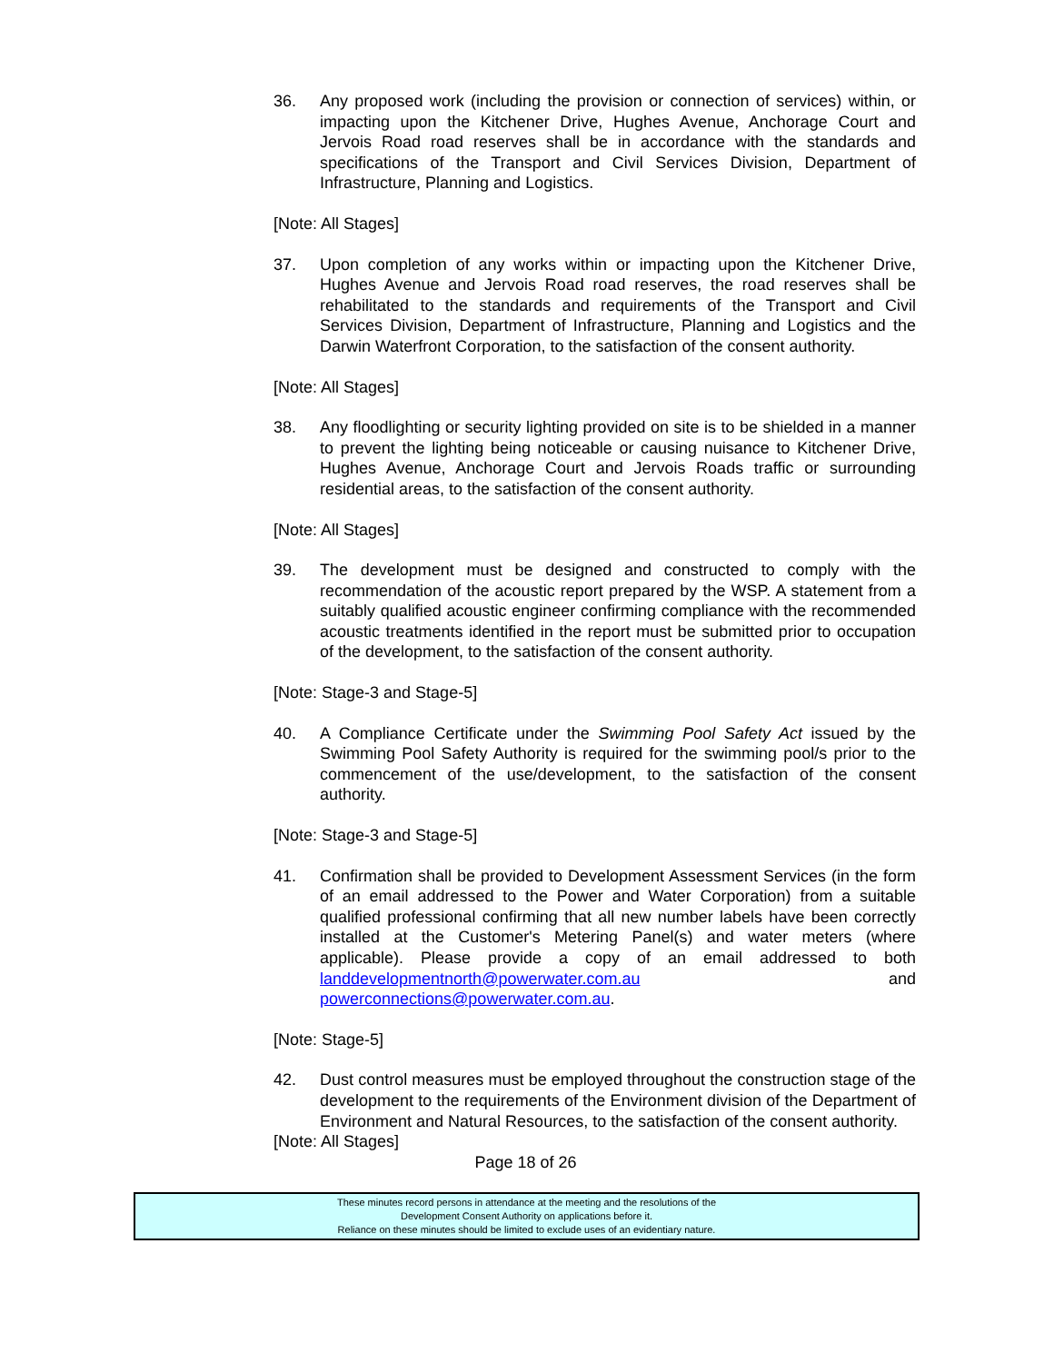36. Any proposed work (including the provision or connection of services) within, or impacting upon the Kitchener Drive, Hughes Avenue, Anchorage Court and Jervois Road road reserves shall be in accordance with the standards and specifications of the Transport and Civil Services Division, Department of Infrastructure, Planning and Logistics.
[Note: All Stages]
37. Upon completion of any works within or impacting upon the Kitchener Drive, Hughes Avenue and Jervois Road road reserves, the road reserves shall be rehabilitated to the standards and requirements of the Transport and Civil Services Division, Department of Infrastructure, Planning and Logistics and the Darwin Waterfront Corporation, to the satisfaction of the consent authority.
[Note: All Stages]
38. Any floodlighting or security lighting provided on site is to be shielded in a manner to prevent the lighting being noticeable or causing nuisance to Kitchener Drive, Hughes Avenue, Anchorage Court and Jervois Roads traffic or surrounding residential areas, to the satisfaction of the consent authority.
[Note: All Stages]
39. The development must be designed and constructed to comply with the recommendation of the acoustic report prepared by the WSP. A statement from a suitably qualified acoustic engineer confirming compliance with the recommended acoustic treatments identified in the report must be submitted prior to occupation of the development, to the satisfaction of the consent authority.
[Note: Stage-3 and Stage-5]
40. A Compliance Certificate under the Swimming Pool Safety Act issued by the Swimming Pool Safety Authority is required for the swimming pool/s prior to the commencement of the use/development, to the satisfaction of the consent authority.
[Note: Stage-3 and Stage-5]
41. Confirmation shall be provided to Development Assessment Services (in the form of an email addressed to the Power and Water Corporation) from a suitable qualified professional confirming that all new number labels have been correctly installed at the Customer's Metering Panel(s) and water meters (where applicable). Please provide a copy of an email addressed to both landdevelopmentnorth@powerwater.com.au and powerconnections@powerwater.com.au.
[Note: Stage-5]
42. Dust control measures must be employed throughout the construction stage of the development to the requirements of the Environment division of the Department of Environment and Natural Resources, to the satisfaction of the consent authority.
[Note: All Stages]
Page 18 of 26
These minutes record persons in attendance at the meeting and the resolutions of the
Development Consent Authority on applications before it.
Reliance on these minutes should be limited to exclude uses of an evidentiary nature.